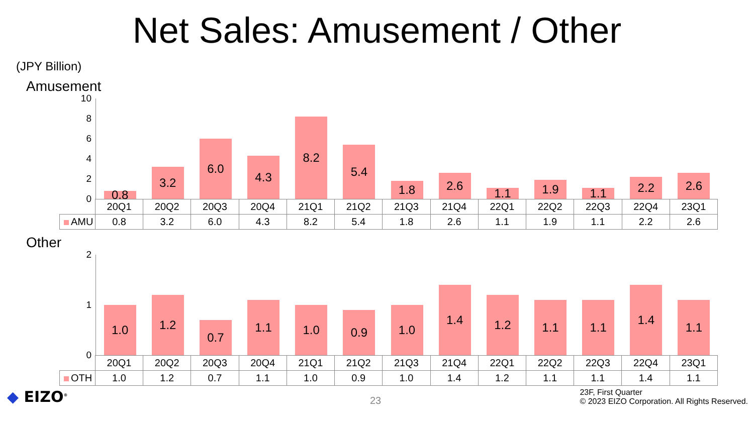Net Sales: Amusement / Other
(JPY Billion)
Amusement
10
8
6
4
2
0
0.8
3.2
6.0
4.3
8.2
5.4
1.8
2.6
1.1
1.9
1.1
2.2
2.6
| | 20Q1 | 20Q2 | 20Q3 | 20Q4 | 21Q1 | 21Q2 | 21Q3 | 21Q4 | 22Q1 | 22Q2 | 22Q3 | 22Q4 | 23Q1 |
| AMU | 0.8 | 3.2 | 6.0 | 4.3 | 8.2 | 5.4 | 1.8 | 2.6 | 1.1 | 1.9 | 1.1 | 2.2 | 2.6 |
Other
2
1
0
1.0
1.2
0.7
1.1
1.0
0.9
1.0
1.4
1.2
1.1
1.1
1.4
1.1
| | 20Q1 | 20Q2 | 20Q3 | 20Q4 | 21Q1 | 21Q2 | 21Q3 | 21Q4 | 22Q1 | 22Q2 | 22Q3 | 22Q4 | 23Q1 |
| OTH | 1.0 | 1.2 | 0.7 | 1.1 | 1.0 | 0.9 | 1.0 | 1.4 | 1.2 | 1.1 | 1.1 | 1.4 | 1.1 |
◆ EIZO<sup>®</sup> 23
23F, First Quarter
© 2023 EIZO Corporation. All Rights Reserved.